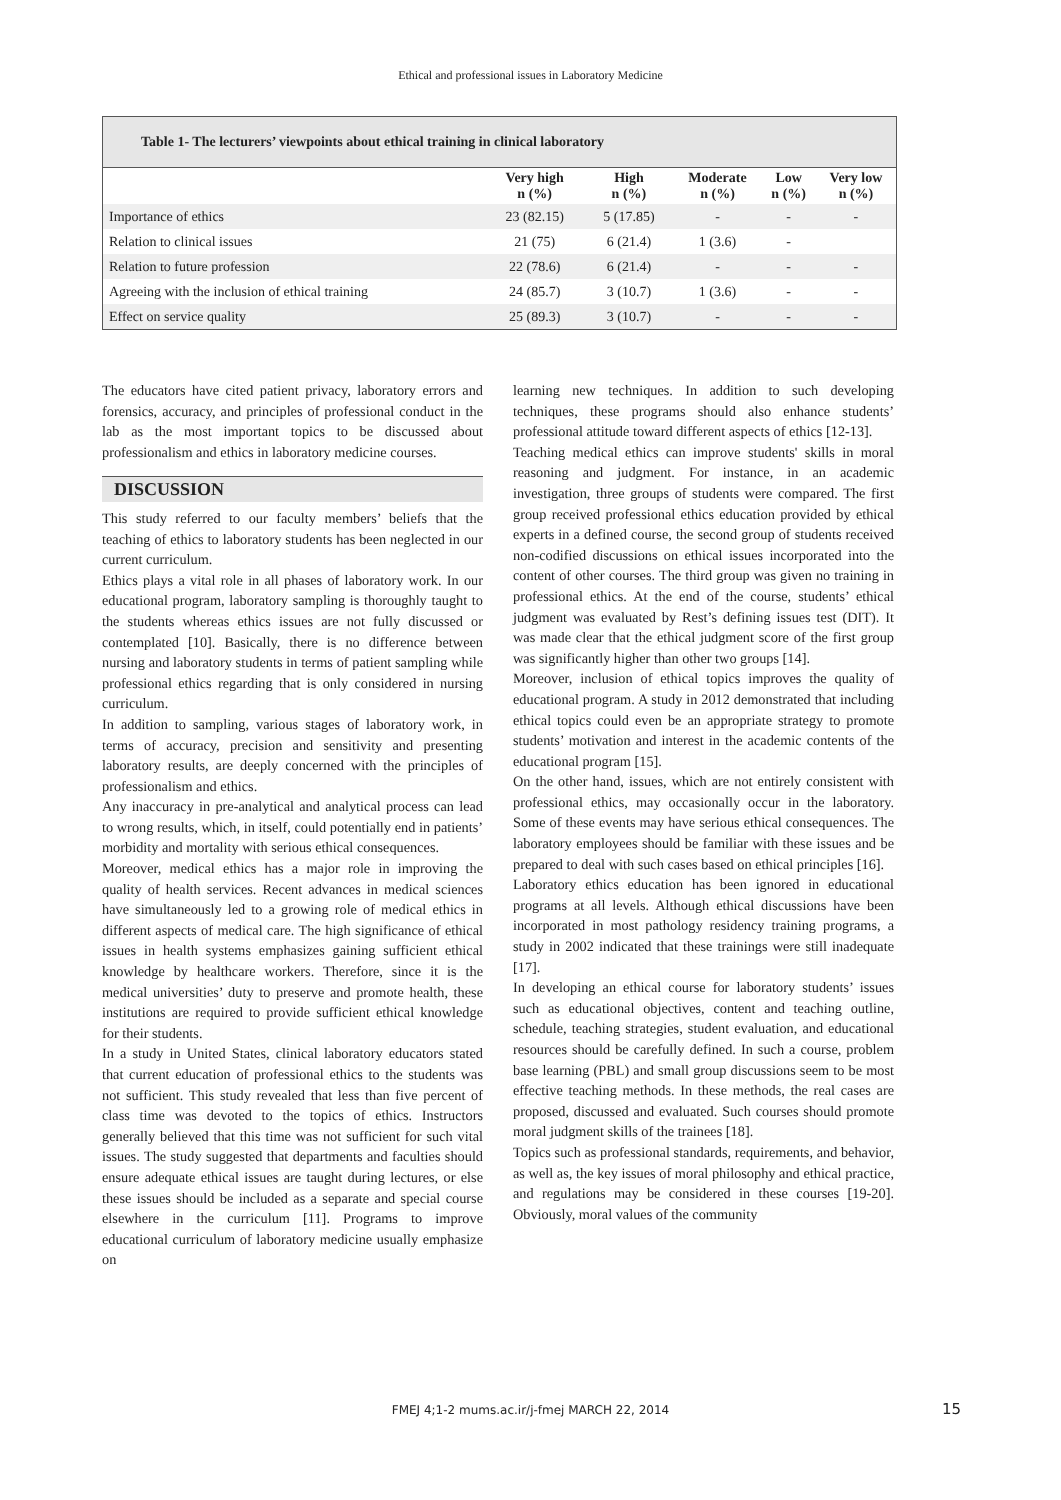Ethical and professional issues in Laboratory Medicine
Table 1- The lecturers’ viewpoints about ethical training in clinical laboratory
| | Very high n (%) | High n (%) | Moderate n (%) | Low n (%) | Very low n (%) |
| --- | --- | --- | --- | --- | --- |
| Importance of ethics | 23 (82.15) | 5 (17.85) | - | - | - |
| Relation to clinical issues | 21 (75) | 6 (21.4) | 1 (3.6) | - | |
| Relation to future profession | 22 (78.6) | 6 (21.4) | - | - | - |
| Agreeing with the inclusion of ethical training | 24 (85.7) | 3 (10.7) | 1 (3.6) | - | - |
| Effect on service quality | 25 (89.3) | 3 (10.7) | - | - | - |
The educators have cited patient privacy, laboratory errors and forensics, accuracy, and principles of professional conduct in the lab as the most important topics to be discussed about professionalism and ethics in laboratory medicine courses.
DISCUSSION
This study referred to our faculty members’ beliefs that the teaching of ethics to laboratory students has been neglected in our current curriculum.
Ethics plays a vital role in all phases of laboratory work. In our educational program, laboratory sampling is thoroughly taught to the students whereas ethics issues are not fully discussed or contemplated [10]. Basically, there is no difference between nursing and laboratory students in terms of patient sampling while professional ethics regarding that is only considered in nursing curriculum.
In addition to sampling, various stages of laboratory work, in terms of accuracy, precision and sensitivity and presenting laboratory results, are deeply concerned with the principles of professionalism and ethics.
Any inaccuracy in pre-analytical and analytical process can lead to wrong results, which, in itself, could potentially end in patients’ morbidity and mortality with serious ethical consequences.
Moreover, medical ethics has a major role in improving the quality of health services. Recent advances in medical sciences have simultaneously led to a growing role of medical ethics in different aspects of medical care. The high significance of ethical issues in health systems emphasizes gaining sufficient ethical knowledge by healthcare workers. Therefore, since it is the medical universities’ duty to preserve and promote health, these institutions are required to provide sufficient ethical knowledge for their students.
In a study in United States, clinical laboratory educators stated that current education of professional ethics to the students was not sufficient. This study revealed that less than five percent of class time was devoted to the topics of ethics. Instructors generally believed that this time was not sufficient for such vital issues. The study suggested that departments and faculties should ensure adequate ethical issues are taught during lectures, or else these issues should be included as a separate and special course elsewhere in the curriculum [11]. Programs to improve educational curriculum of laboratory medicine usually emphasize on
learning new techniques. In addition to such developing techniques, these programs should also enhance students’ professional attitude toward different aspects of ethics [12-13].
Teaching medical ethics can improve students' skills in moral reasoning and judgment. For instance, in an academic investigation, three groups of students were compared. The first group received professional ethics education provided by ethical experts in a defined course, the second group of students received non-codified discussions on ethical issues incorporated into the content of other courses. The third group was given no training in professional ethics. At the end of the course, students’ ethical judgment was evaluated by Rest’s defining issues test (DIT). It was made clear that the ethical judgment score of the first group was significantly higher than other two groups [14].
Moreover, inclusion of ethical topics improves the quality of educational program. A study in 2012 demonstrated that including ethical topics could even be an appropriate strategy to promote students’ motivation and interest in the academic contents of the educational program [15].
On the other hand, issues, which are not entirely consistent with professional ethics, may occasionally occur in the laboratory. Some of these events may have serious ethical consequences. The laboratory employees should be familiar with these issues and be prepared to deal with such cases based on ethical principles [16].
Laboratory ethics education has been ignored in educational programs at all levels. Although ethical discussions have been incorporated in most pathology residency training programs, a study in 2002 indicated that these trainings were still inadequate [17].
In developing an ethical course for laboratory students’ issues such as educational objectives, content and teaching outline, schedule, teaching strategies, student evaluation, and educational resources should be carefully defined. In such a course, problem base learning (PBL) and small group discussions seem to be most effective teaching methods. In these methods, the real cases are proposed, discussed and evaluated. Such courses should promote moral judgment skills of the trainees [18].
Topics such as professional standards, requirements, and behavior, as well as, the key issues of moral philosophy and ethical practice, and regulations may be considered in these courses [19-20]. Obviously, moral values of the community
FMEJ 4;1-2 mums.ac.ir/j-fmej MARCH 22, 2014 15